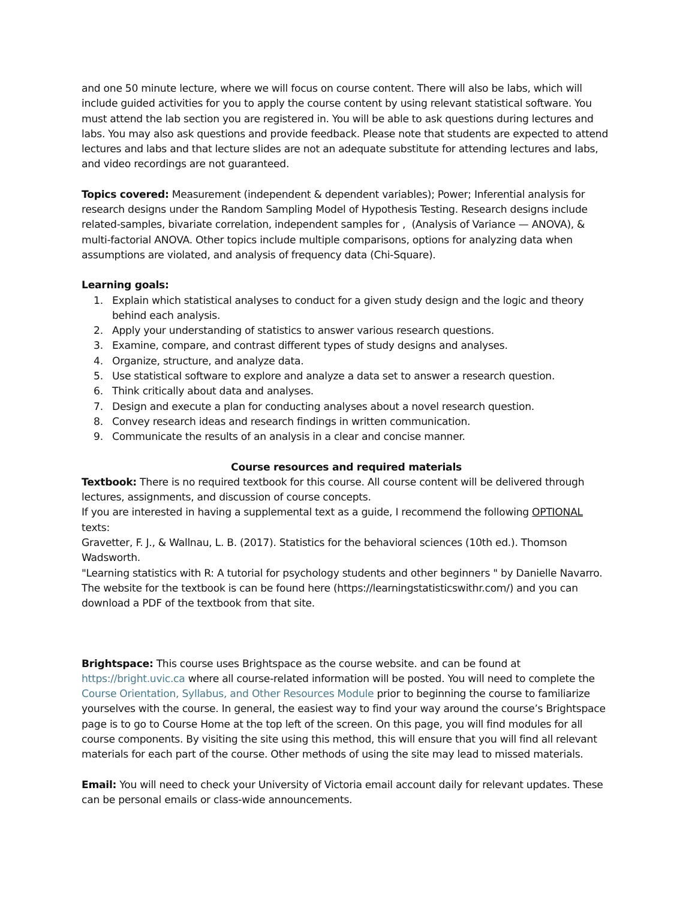and one 50 minute lecture, where we will focus on course content. There will also be labs, which will include guided activities for you to apply the course content by using relevant statistical software. You must attend the lab section you are registered in. You will be able to ask questions during lectures and labs. You may also ask questions and provide feedback. Please note that students are expected to attend lectures and labs and that lecture slides are not an adequate substitute for attending lectures and labs, and video recordings are not guaranteed.
Topics covered: Measurement (independent & dependent variables); Power; Inferential analysis for research designs under the Random Sampling Model of Hypothesis Testing. Research designs include related-samples, bivariate correlation, independent samples for , (Analysis of Variance — ANOVA), & multi-factorial ANOVA. Other topics include multiple comparisons, options for analyzing data when assumptions are violated, and analysis of frequency data (Chi-Square).
Learning goals:
1. Explain which statistical analyses to conduct for a given study design and the logic and theory behind each analysis.
2. Apply your understanding of statistics to answer various research questions.
3. Examine, compare, and contrast different types of study designs and analyses.
4. Organize, structure, and analyze data.
5. Use statistical software to explore and analyze a data set to answer a research question.
6. Think critically about data and analyses.
7. Design and execute a plan for conducting analyses about a novel research question.
8. Convey research ideas and research findings in written communication.
9. Communicate the results of an analysis in a clear and concise manner.
Course resources and required materials
Textbook: There is no required textbook for this course. All course content will be delivered through lectures, assignments, and discussion of course concepts.
If you are interested in having a supplemental text as a guide, I recommend the following OPTIONAL texts:
Gravetter, F. J., & Wallnau, L. B. (2017). Statistics for the behavioral sciences (10th ed.). Thomson Wadsworth.
"Learning statistics with R: A tutorial for psychology students and other beginners " by Danielle Navarro. The website for the textbook is can be found here (https://learningstatisticswithr.com/) and you can download a PDF of the textbook from that site.
Brightspace: This course uses Brightspace as the course website. and can be found at https://bright.uvic.ca where all course-related information will be posted. You will need to complete the Course Orientation, Syllabus, and Other Resources Module prior to beginning the course to familiarize yourselves with the course. In general, the easiest way to find your way around the course’s Brightspace page is to go to Course Home at the top left of the screen. On this page, you will find modules for all course components. By visiting the site using this method, this will ensure that you will find all relevant materials for each part of the course. Other methods of using the site may lead to missed materials.
Email: You will need to check your University of Victoria email account daily for relevant updates. These can be personal emails or class-wide announcements.